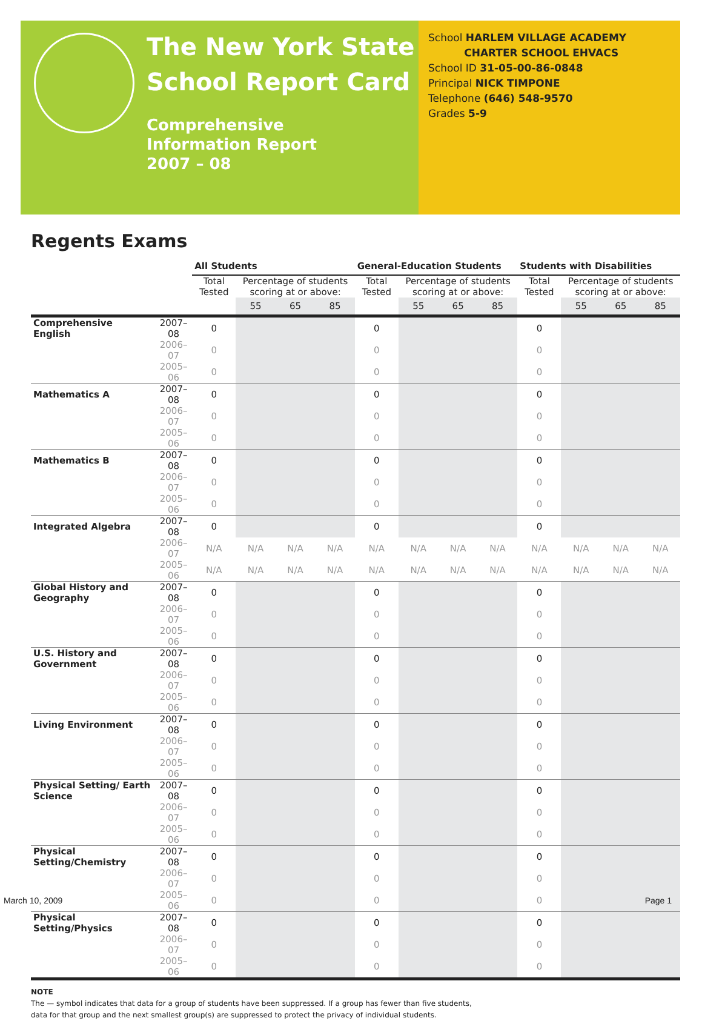The New York State
School Report Card
Comprehensive
Information Report
2007 – 08
School HARLEM VILLAGE ACADEMY
CHARTER SCHOOL EHVACS
School ID 31-05-00-86-0848
Principal NICK TIMPONE
Telephone (646) 548-9570
Grades 5-9
Regents Exams
| | | All Students | | | | General-Education Students | | | | Students with Disabilities | | | |
| --- | --- | --- | --- | --- | --- | --- | --- | --- | --- | --- | --- | --- | --- |
| | | Total Tested | Percentage of students scoring at or above: | | | Total Tested | Percentage of students scoring at or above: | | | Total Tested | Percentage of students scoring at or above: | | |
| | | | 55 | 65 | 85 | | 55 | 65 | 85 | | 55 | 65 | 85 |
| Comprehensive English | 2007–08 | 0 | | | | 0 | | | | 0 | | | |
| | 2006–07 | 0 | | | | 0 | | | | 0 | | | |
| | 2005–06 | 0 | | | | 0 | | | | 0 | | | |
| Mathematics A | 2007–08 | 0 | | | | 0 | | | | 0 | | | |
| | 2006–07 | 0 | | | | 0 | | | | 0 | | | |
| | 2005–06 | 0 | | | | 0 | | | | 0 | | | |
| Mathematics B | 2007–08 | 0 | | | | 0 | | | | 0 | | | |
| | 2006–07 | 0 | | | | 0 | | | | 0 | | | |
| | 2005–06 | 0 | | | | 0 | | | | 0 | | | |
| Integrated Algebra | 2007–08 | 0 | | | | 0 | | | | 0 | | | |
| | 2006–07 | N/A | N/A | N/A | N/A | N/A | N/A | N/A | N/A | N/A | N/A | N/A | N/A |
| | 2005–06 | N/A | N/A | N/A | N/A | N/A | N/A | N/A | N/A | N/A | N/A | N/A | N/A |
| Global History and Geography | 2007–08 | 0 | | | | 0 | | | | 0 | | | |
| | 2006–07 | 0 | | | | 0 | | | | 0 | | | |
| | 2005–06 | 0 | | | | 0 | | | | 0 | | | |
| U.S. History and Government | 2007–08 | 0 | | | | 0 | | | | 0 | | | |
| | 2006–07 | 0 | | | | 0 | | | | 0 | | | |
| | 2005–06 | 0 | | | | 0 | | | | 0 | | | |
| Living Environment | 2007–08 | 0 | | | | 0 | | | | 0 | | | |
| | 2006–07 | 0 | | | | 0 | | | | 0 | | | |
| | 2005–06 | 0 | | | | 0 | | | | 0 | | | |
| Physical Setting/ Earth Science | 2007–08 | 0 | | | | 0 | | | | 0 | | | |
| | 2006–07 | 0 | | | | 0 | | | | 0 | | | |
| | 2005–06 | 0 | | | | 0 | | | | 0 | | | |
| Physical Setting/Chemistry | 2007–08 | 0 | | | | 0 | | | | 0 | | | |
| | 2006–07 | 0 | | | | 0 | | | | 0 | | | |
| | 2005–06 | 0 | | | | 0 | | | | 0 | | | |
| Physical Setting/Physics | 2007–08 | 0 | | | | 0 | | | | 0 | | | |
| | 2006–07 | 0 | | | | 0 | | | | 0 | | | |
| | 2005–06 | 0 | | | | 0 | | | | 0 | | | |
NOTE
The — symbol indicates that data for a group of students have been suppressed. If a group has fewer than five students,
data for that group and the next smallest group(s) are suppressed to protect the privacy of individual students.
March 10, 2009 Page 1